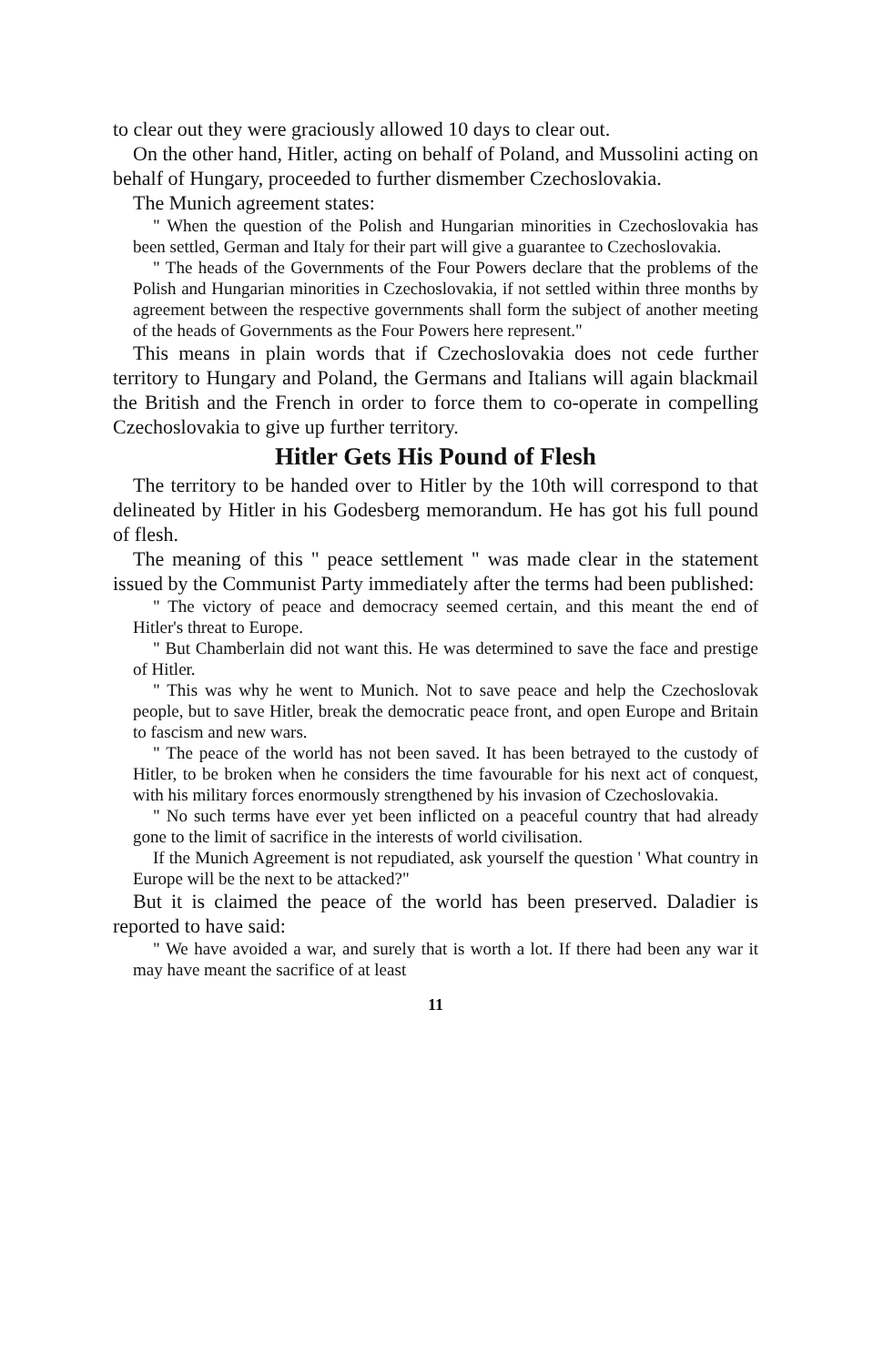to clear out they were graciously allowed 10 days to clear out.
On the other hand, Hitler, acting on behalf of Poland, and Mussolini acting on behalf of Hungary, proceeded to further dismember Czechoslovakia.
The Munich agreement states:
" When the question of the Polish and Hungarian minorities in Czechoslovakia has been settled, German and Italy for their part will give a guarantee to Czechoslovakia.
" The heads of the Governments of the Four Powers declare that the problems of the Polish and Hungarian minorities in Czechoslovakia, if not settled within three months by agreement between the respective governments shall form the subject of another meeting of the heads of Governments as the Four Powers here represent."
This means in plain words that if Czechoslovakia does not cede further territory to Hungary and Poland, the Germans and Italians will again blackmail the British and the French in order to force them to co-operate in compelling Czechoslovakia to give up further territory.
Hitler Gets His Pound of Flesh
The territory to be handed over to Hitler by the 10th will correspond to that delineated by Hitler in his Godesberg memorandum. He has got his full pound of flesh.
The meaning of this " peace settlement " was made clear in the statement issued by the Communist Party immediately after the terms had been published:
" The victory of peace and democracy seemed certain, and this meant the end of Hitler's threat to Europe.
" But Chamberlain did not want this. He was determined to save the face and prestige of Hitler.
" This was why he went to Munich. Not to save peace and help the Czechoslovak people, but to save Hitler, break the democratic peace front, and open Europe and Britain to fascism and new wars.
" The peace of the world has not been saved. It has been betrayed to the custody of Hitler, to be broken when he considers the time favourable for his next act of conquest, with his military forces enormously strengthened by his invasion of Czechoslovakia.
" No such terms have ever yet been inflicted on a peaceful country that had already gone to the limit of sacrifice in the interests of world civilisation.
If the Munich Agreement is not repudiated, ask yourself the question ' What country in Europe will be the next to be attacked?"
But it is claimed the peace of the world has been preserved. Daladier is reported to have said:
" We have avoided a war, and surely that is worth a lot. If there had been any war it may have meant the sacrifice of at least
11